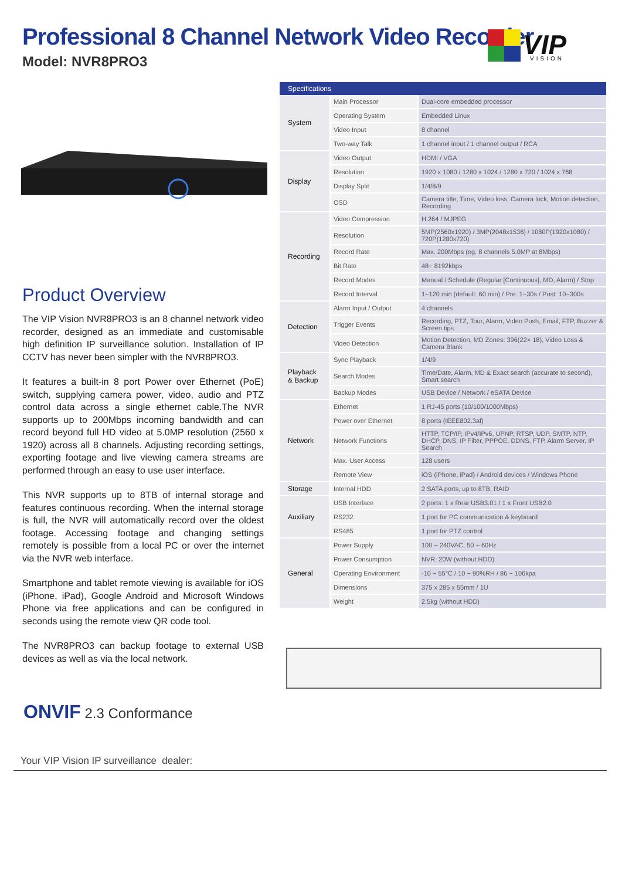Professional 8 Channel Network Video Recorder
Model: NVR8PRO3
VIP
VISION
Product Overview
The VIP Vision NVR8PRO3 is an 8 channel network video recorder, designed as an immediate and customisable high definition IP surveillance solution. Installation of IP CCTV has never been simpler with the NVR8PRO3.
It features a built-in 8 port Power over Ethernet (PoE) switch, supplying camera power, video, audio and PTZ control data across a single ethernet cable.The NVR supports up to 200Mbps incoming bandwidth and can record beyond full HD video at 5.0MP resolution (2560 x 1920) across all 8 channels. Adjusting recording settings, exporting footage and live viewing camera streams are performed through an easy to use user interface.
This NVR supports up to 8TB of internal storage and features continuous recording. When the internal storage is full, the NVR will automatically record over the oldest footage. Accessing footage and changing settings remotely is possible from a local PC or over the internet via the NVR web interface.
Smartphone and tablet remote viewing is available for iOS (iPhone, iPad), Google Android and Microsoft Windows Phone via free applications and can be configured in seconds using the remote view QR code tool.
The NVR8PRO3 can backup footage to external USB devices as well as via the local network.
ONVIF 2.3 Conformance
| Specifications | | |
| --- | --- | --- |
| System | Main Processor | Dual-core embedded processor |
| | Operating System | Embedded Linux |
| | Video Input | 8 channel |
| | Two-way Talk | 1 channel input / 1 channel output / RCA |
| Display | Video Output | HDMI / VGA |
| | Resolution | 1920 x 1080 / 1280 x 1024 / 1280 x 720 / 1024 x 768 |
| | Display Split | 1/4/8/9 |
| | OSD | Camera title, Time, Video loss, Camera lock, Motion detection, Recording |
| Recording | Video Compression | H.264 / MJPEG |
| | Resolution | 5MP(2560x1920) / 3MP(2048x1536) / 1080P(1920x1080) / 720P(1280x720) |
| | Record Rate | Max. 200Mbps (eg. 8 channels 5.0MP at 8Mbps) |
| | Bit Rate | 48~ 8192kbps |
| | Record Modes | Manual / Schedule (Regular [Continuous], MD, Alarm) / Stop |
| | Record Interval | 1~120 min (default: 60 min) / Pre: 1~30s / Post: 10~300s |
| Detection | Alarm Input / Output | 4 channels |
| | Trigger Events | Recording, PTZ, Tour, Alarm, Video Push, Email, FTP, Buzzer & Screen tips |
| | Video Detection | Motion Detection, MD Zones: 396(22× 18), Video Loss & Camera Blank |
| Playback & Backup | Sync Playback | 1/4/9 |
| | Search Modes | Time/Date, Alarm, MD & Exact search (accurate to second), Smart search |
| | Backup Modes | USB Device / Network / eSATA Device |
| Network | Ethernet | 1 RJ-45 ports (10/100/1000Mbps) |
| | Power over Ethernet | 8 ports (IEEE802.3af) |
| | Network Functions | HTTP, TCP/IP, IPv4/IPv6, UPNP, RTSP, UDP, SMTP, NTP, DHCP, DNS, IP Filter, PPPOE, DDNS, FTP, Alarm Server, IP Search |
| | Max. User Access | 128 users |
| | Remote View | iOS (iPhone, iPad) / Android devices / Windows Phone |
| Storage | Internal HDD | 2 SATA ports, up to 8TB, RAID |
| Auxiliary | USB Interface | 2 ports: 1 x Rear USB3.01 / 1 x Front USB2.0 |
| | RS232 | 1 port for PC communication & keyboard |
| | RS485 | 1 port for PTZ control |
| General | Power Supply | 100 ~ 240VAC, 50 ~ 60Hz |
| | Power Consumption | NVR: 20W (without HDD) |
| | Operating Environment | -10 ~ 55°C / 10 ~ 90%RH / 86 ~ 106kpa |
| | Dimensions | 375 x 285 x 55mm / 1U |
| | Weight | 2.5kg (without HDD) |
Your VIP Vision IP surveillance dealer: